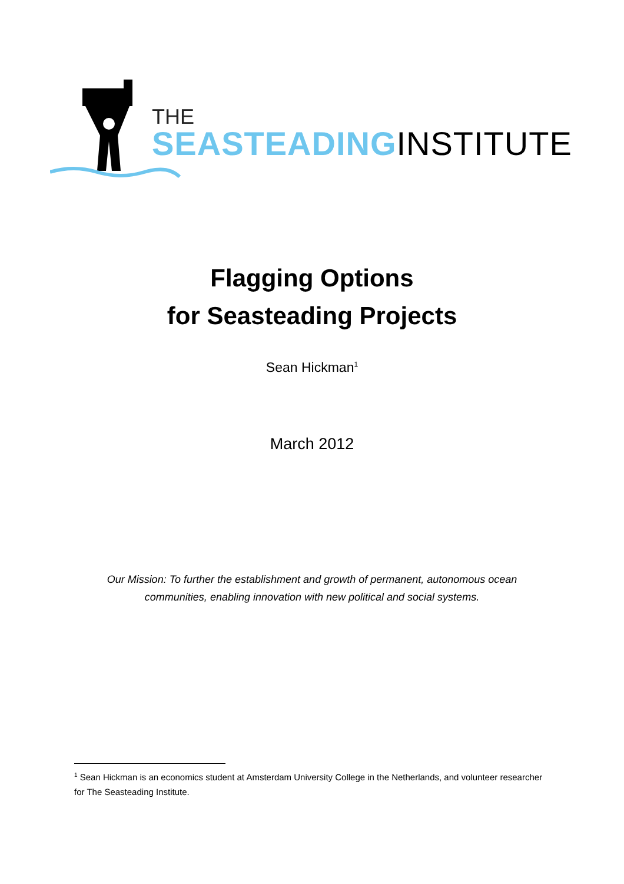THE
SEASTEADINGINSTITUTE
Flagging Options
for Seasteading Projects
Sean Hickman<sup>1</sup>
March 2012
Our Mission: To further the establishment and growth of permanent, autonomous ocean
communities, enabling innovation with new political and social systems.
<sup>1</sup> Sean Hickman is an economics student at Amsterdam University College in the Netherlands, and volunteer researcher for The Seasteading Institute.